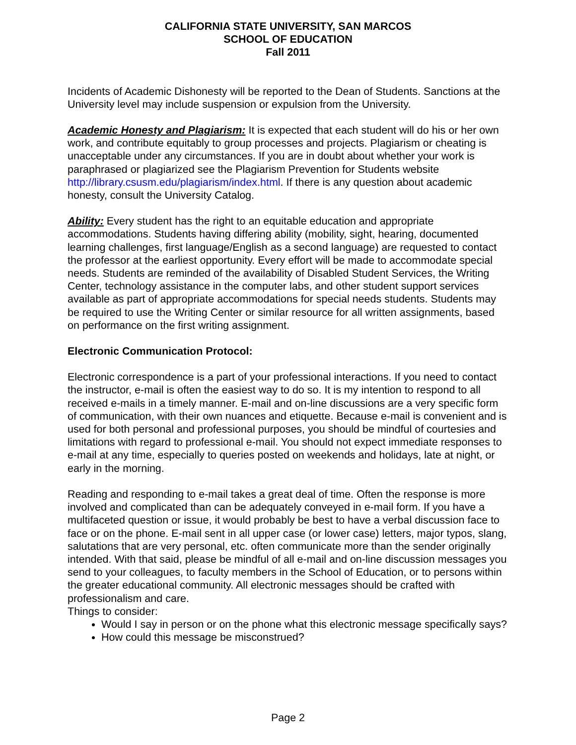CALIFORNIA STATE UNIVERSITY, SAN MARCOS
SCHOOL OF EDUCATION
Fall 2011
Incidents of Academic Dishonesty will be reported to the Dean of Students. Sanctions at the University level may include suspension or expulsion from the University.
Academic Honesty and Plagiarism: It is expected that each student will do his or her own work, and contribute equitably to group processes and projects. Plagiarism or cheating is unacceptable under any circumstances. If you are in doubt about whether your work is paraphrased or plagiarized see the Plagiarism Prevention for Students website http://library.csusm.edu/plagiarism/index.html. If there is any question about academic honesty, consult the University Catalog.
Ability: Every student has the right to an equitable education and appropriate accommodations. Students having differing ability (mobility, sight, hearing, documented learning challenges, first language/English as a second language) are requested to contact the professor at the earliest opportunity. Every effort will be made to accommodate special needs. Students are reminded of the availability of Disabled Student Services, the Writing Center, technology assistance in the computer labs, and other student support services available as part of appropriate accommodations for special needs students. Students may be required to use the Writing Center or similar resource for all written assignments, based on performance on the first writing assignment.
Electronic Communication Protocol:
Electronic correspondence is a part of your professional interactions. If you need to contact the instructor, e-mail is often the easiest way to do so. It is my intention to respond to all received e-mails in a timely manner. E-mail and on-line discussions are a very specific form of communication, with their own nuances and etiquette. Because e-mail is convenient and is used for both personal and professional purposes, you should be mindful of courtesies and limitations with regard to professional e-mail. You should not expect immediate responses to e-mail at any time, especially to queries posted on weekends and holidays, late at night, or early in the morning.
Reading and responding to e-mail takes a great deal of time. Often the response is more involved and complicated than can be adequately conveyed in e-mail form. If you have a multifaceted question or issue, it would probably be best to have a verbal discussion face to face or on the phone. E-mail sent in all upper case (or lower case) letters, major typos, slang, salutations that are very personal, etc. often communicate more than the sender originally intended. With that said, please be mindful of all e-mail and on-line discussion messages you send to your colleagues, to faculty members in the School of Education, or to persons within the greater educational community. All electronic messages should be crafted with professionalism and care.
Things to consider:
Would I say in person or on the phone what this electronic message specifically says?
How could this message be misconstrued?
Page 2